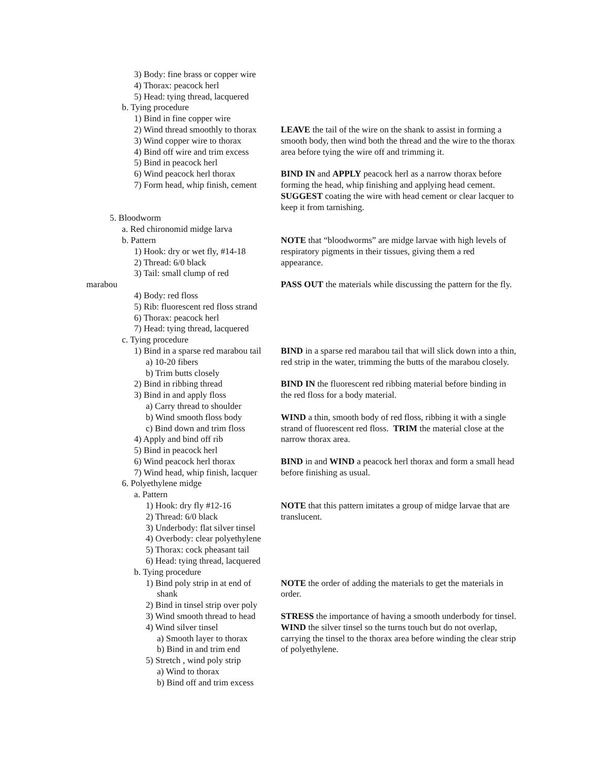3) Body: fine brass or copper wire
4) Thorax: peacock herl
5) Head: tying thread, lacquered
b. Tying procedure
1) Bind in fine copper wire
2) Wind thread smoothly to thorax LEAVE the tail of the wire on the shank to assist in forming a
3) Wind copper wire to thorax smooth body, then wind both the thread and the wire to the thorax
4) Bind off wire and trim excess area before tying the wire off and trimming it.
5) Bind in peacock herl
6) Wind peacock herl thorax BIND IN and APPLY peacock herl as a narrow thorax before
7) Form head, whip finish, cement forming the head, whip finishing and applying head cement.
SUGGEST coating the wire with head cement or clear lacquer to
keep it from tarnishing.
5. Bloodworm
a. Red chironomid midge larva
b. Pattern NOTE that “bloodworms” are midge larvae with high levels of
1) Hook: dry or wet fly, #14-18 respiratory pigments in their tissues, giving them a red
2) Thread: 6/0 black appearance.
3) Tail: small clump of red
marabou PASS OUT the materials while discussing the pattern for the fly.
4) Body: red floss
5) Rib: fluorescent red floss strand
6) Thorax: peacock herl
7) Head: tying thread, lacquered
c. Tying procedure
1) Bind in a sparse red marabou tail BIND in a sparse red marabou tail that will slick down into a thin,
a) 10-20 fibers red strip in the water, trimming the butts of the marabou closely.
b) Trim butts closely
2) Bind in ribbing thread BIND IN the fluorescent red ribbing material before binding in
3) Bind in and apply floss the red floss for a body material.
a) Carry thread to shoulder
b) Wind smooth floss body WIND a thin, smooth body of red floss, ribbing it with a single
c) Bind down and trim floss strand of fluorescent red floss. TRIM the material close at the
4) Apply and bind off rib narrow thorax area.
5) Bind in peacock herl
6) Wind peacock herl thorax BIND in and WIND a peacock herl thorax and form a small head
7) Wind head, whip finish, lacquer before finishing as usual.
6. Polyethylene midge
a. Pattern
1) Hook: dry fly #12-16 NOTE that this pattern imitates a group of midge larvae that are
2) Thread: 6/0 black translucent.
3) Underbody: flat silver tinsel
4) Overbody: clear polyethylene
5) Thorax: cock pheasant tail
6) Head: tying thread, lacquered
b. Tying procedure
1) Bind poly strip in at end of NOTE the order of adding the materials to get the materials in
shank order.
2) Bind in tinsel strip over poly
3) Wind smooth thread to head STRESS the importance of having a smooth underbody for tinsel.
4) Wind silver tinsel WIND the silver tinsel so the turns touch but do not overlap,
a) Smooth layer to thorax carrying the tinsel to the thorax area before winding the clear strip
b) Bind in and trim end of polyethylene.
5) Stretch , wind poly strip
a) Wind to thorax
b) Bind off and trim excess